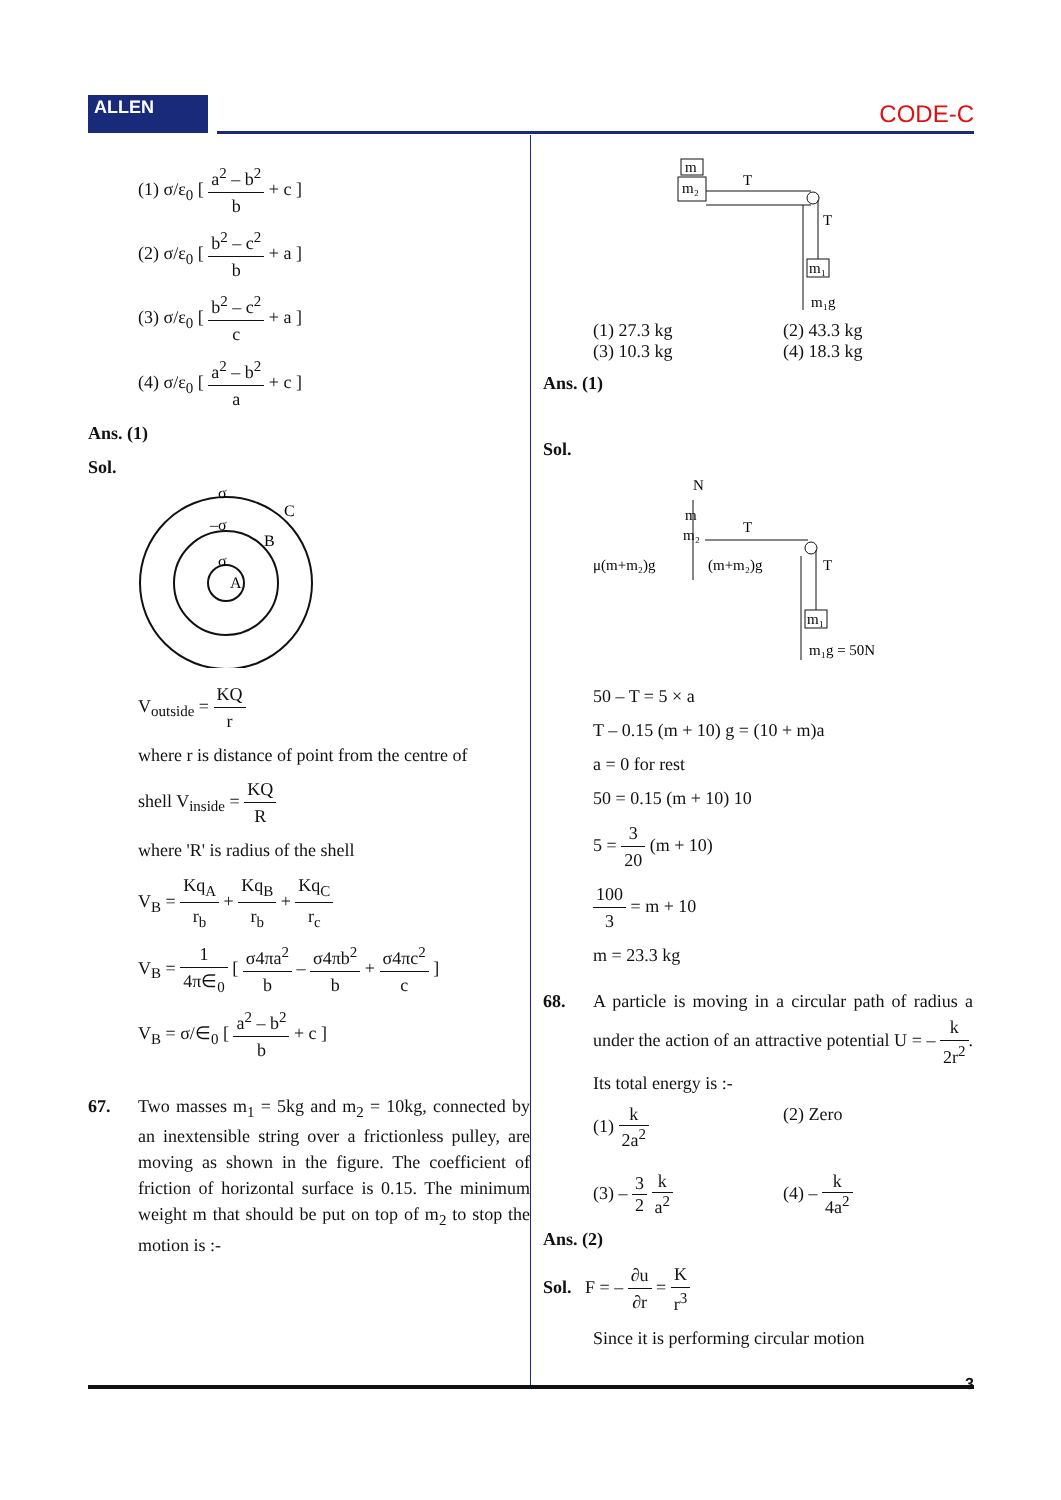ALLEN CODE-C
(1) σ/ε<sub>0</sub> [ a<sup>2</sup> – b<sup>2</sup> b + c ]
(2) σ/ε<sub>0</sub> [ b<sup>2</sup> – c<sup>2</sup> b + a ]
(3) σ/ε<sub>0</sub> [ b<sup>2</sup> – c<sup>2</sup> c + a ]
(4) σ/ε<sub>0</sub> [ a<sup>2</sup> – b<sup>2</sup> a + c ]
Ans. (1)
Sol.
σ
C
–σ
B
σ
A
V<sub>outside</sub> = KQ r
where r is distance of point from the centre of
shell V<sub>inside</sub> = KQ R
where 'R' is radius of the shell
V<sub>B</sub> = Kq<sub>A</sub> r<sub>b</sub> + Kq<sub>B</sub> r<sub>b</sub> + Kq<sub>C</sub> r<sub>c</sub>
V<sub>B</sub> = 1 4π∈<sub>0</sub> [ σ4πa<sup>2</sup> b – σ4πb<sup>2</sup> b + σ4πc<sup>2</sup> c ]
V<sub>B</sub> = σ/∈<sub>0</sub> [ a<sup>2</sup> – b<sup>2</sup> b + c ]
67. Two masses m<sub>1</sub> = 5kg and m<sub>2</sub> = 10kg, connected by an inextensible string over a frictionless pulley, are moving as shown in the figure. The coefficient of friction of horizontal surface is 0.15. The minimum weight m that should be put on top of m<sub>2</sub> to stop the motion is :-
m
m₂
T
T
m₁
m₁g
(1) 27.3 kg (2) 43.3 kg
(3) 10.3 kg (4) 18.3 kg
Ans. (1)
Sol.
N
m
m₂
T
μ(m+m₂)g
(m+m₂)g
T
m₁
m₁g = 50N
50 – T = 5 × a
T – 0.15 (m + 10) g = (10 + m)a
a = 0 for rest
50 = 0.15 (m + 10) 10
5 = 3 20 (m + 10)
100 3 = m + 10
m = 23.3 kg
68. A particle is moving in a circular path of radius a under the action of an attractive potential U = – k 2r<sup>2</sup>. Its total energy is :-
(1) k 2a<sup>2</sup> (2) Zero
(3) – 3 2 k a<sup>2</sup> (4) – k 4a<sup>2</sup>
Ans. (2)
Sol. F = – ∂u ∂r = K r<sup>3</sup>
Since it is performing circular motion
3